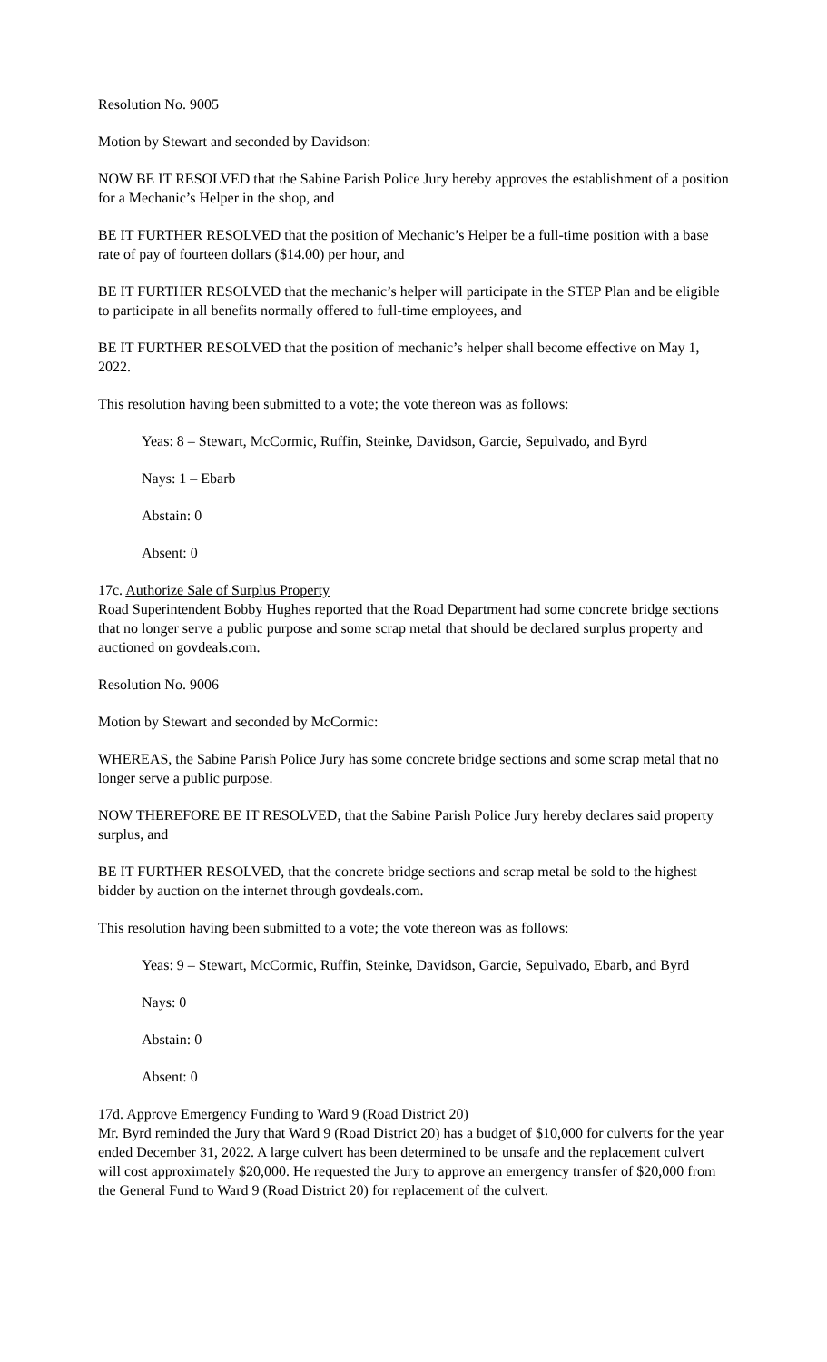Resolution No. 9005
Motion by Stewart and seconded by Davidson:
NOW BE IT RESOLVED that the Sabine Parish Police Jury hereby approves the establishment of a position for a Mechanic’s Helper in the shop, and
BE IT FURTHER RESOLVED that the position of Mechanic’s Helper be a full-time position with a base rate of pay of fourteen dollars ($14.00) per hour, and
BE IT FURTHER RESOLVED that the mechanic’s helper will participate in the STEP Plan and be eligible to participate in all benefits normally offered to full-time employees, and
BE IT FURTHER RESOLVED that the position of mechanic’s helper shall become effective on May 1, 2022.
This resolution having been submitted to a vote; the vote thereon was as follows:
Yeas: 8 – Stewart, McCormic, Ruffin, Steinke, Davidson, Garcie, Sepulvado, and Byrd
Nays: 1 – Ebarb
Abstain: 0
Absent: 0
17c. Authorize Sale of Surplus Property
Road Superintendent Bobby Hughes reported that the Road Department had some concrete bridge sections that no longer serve a public purpose and some scrap metal that should be declared surplus property and auctioned on govdeals.com.
Resolution No. 9006
Motion by Stewart and seconded by McCormic:
WHEREAS, the Sabine Parish Police Jury has some concrete bridge sections and some scrap metal that no longer serve a public purpose.
NOW THEREFORE BE IT RESOLVED, that the Sabine Parish Police Jury hereby declares said property surplus, and
BE IT FURTHER RESOLVED, that the concrete bridge sections and scrap metal be sold to the highest bidder by auction on the internet through govdeals.com.
This resolution having been submitted to a vote; the vote thereon was as follows:
Yeas: 9 – Stewart, McCormic, Ruffin, Steinke, Davidson, Garcie, Sepulvado, Ebarb, and Byrd
Nays: 0
Abstain: 0
Absent: 0
17d. Approve Emergency Funding to Ward 9 (Road District 20)
Mr. Byrd reminded the Jury that Ward 9 (Road District 20) has a budget of $10,000 for culverts for the year ended December 31, 2022. A large culvert has been determined to be unsafe and the replacement culvert will cost approximately $20,000. He requested the Jury to approve an emergency transfer of $20,000 from the General Fund to Ward 9 (Road District 20) for replacement of the culvert.